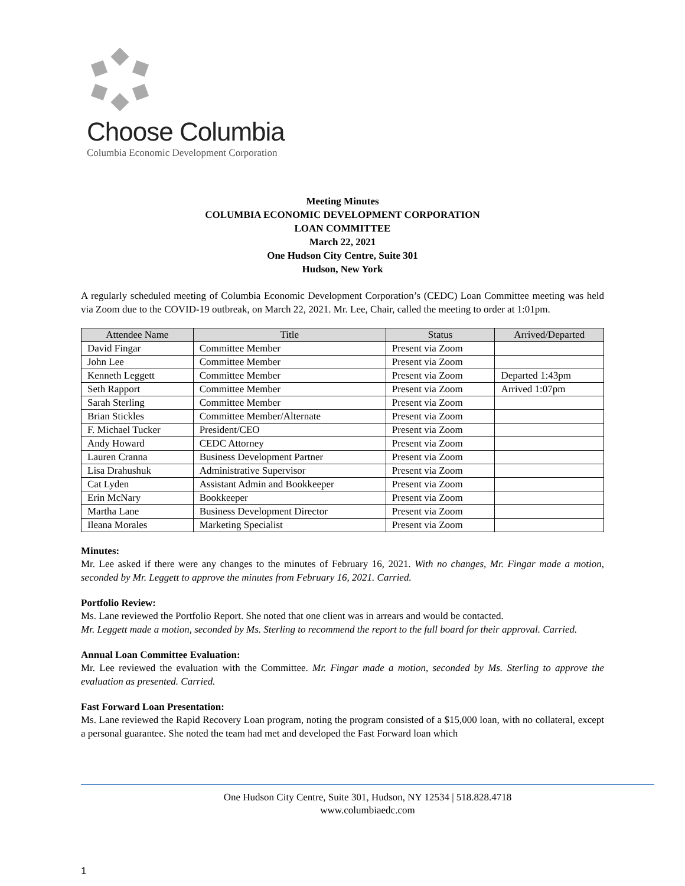Choose Columbia
Columbia Economic Development Corporation
Meeting Minutes
COLUMBIA ECONOMIC DEVELOPMENT CORPORATION
LOAN COMMITTEE
March 22, 2021
One Hudson City Centre, Suite 301
Hudson, New York
A regularly scheduled meeting of Columbia Economic Development Corporation’s (CEDC) Loan Committee meeting was held via Zoom due to the COVID-19 outbreak, on March 22, 2021. Mr. Lee, Chair, called the meeting to order at 1:01pm.
| Attendee Name | Title | Status | Arrived/Departed |
| --- | --- | --- | --- |
| David Fingar | Committee Member | Present via Zoom | |
| John Lee | Committee Member | Present via Zoom | |
| Kenneth Leggett | Committee Member | Present via Zoom | Departed 1:43pm |
| Seth Rapport | Committee Member | Present via Zoom | Arrived 1:07pm |
| Sarah Sterling | Committee Member | Present via Zoom | |
| Brian Stickles | Committee Member/Alternate | Present via Zoom | |
| F. Michael Tucker | President/CEO | Present via Zoom | |
| Andy Howard | CEDC Attorney | Present via Zoom | |
| Lauren Cranna | Business Development Partner | Present via Zoom | |
| Lisa Drahushuk | Administrative Supervisor | Present via Zoom | |
| Cat Lyden | Assistant Admin and Bookkeeper | Present via Zoom | |
| Erin McNary | Bookkeeper | Present via Zoom | |
| Martha Lane | Business Development Director | Present via Zoom | |
| Ileana Morales | Marketing Specialist | Present via Zoom | |
Minutes:
Mr. Lee asked if there were any changes to the minutes of February 16, 2021. With no changes, Mr. Fingar made a motion, seconded by Mr. Leggett to approve the minutes from February 16, 2021. Carried.
Portfolio Review:
Ms. Lane reviewed the Portfolio Report. She noted that one client was in arrears and would be contacted.
Mr. Leggett made a motion, seconded by Ms. Sterling to recommend the report to the full board for their approval. Carried.
Annual Loan Committee Evaluation:
Mr. Lee reviewed the evaluation with the Committee. Mr. Fingar made a motion, seconded by Ms. Sterling to approve the evaluation as presented. Carried.
Fast Forward Loan Presentation:
Ms. Lane reviewed the Rapid Recovery Loan program, noting the program consisted of a $15,000 loan, with no collateral, except a personal guarantee. She noted the team had met and developed the Fast Forward loan which
One Hudson City Centre, Suite 301, Hudson, NY 12534 | 518.828.4718
www.columbiaedc.com
1